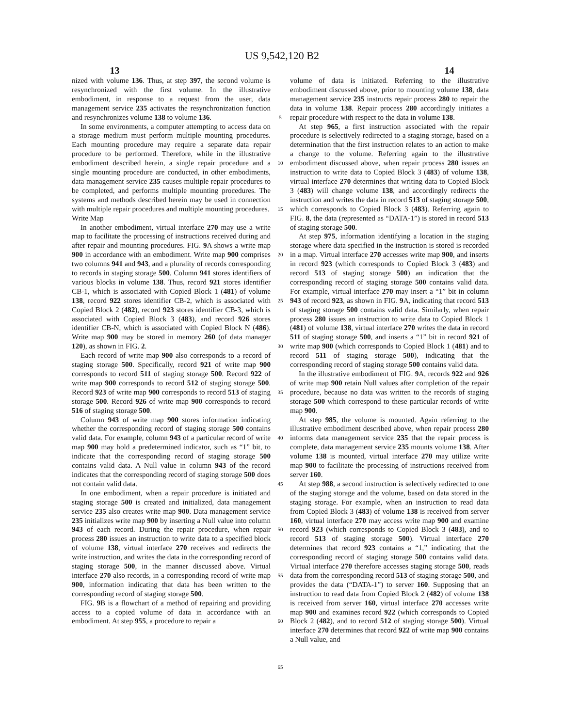US 9,542,120 B2
13 14
nized with volume 136. Thus, at step 397, the second volume is resynchronized with the first volume. In the illustrative embodiment, in response to a request from the user, data management service 235 activates the resynchronization function and resynchronizes volume 138 to volume 136.
In some environments, a computer attempting to access data on a storage medium must perform multiple mounting procedures. Each mounting procedure may require a separate data repair procedure to be performed. Therefore, while in the illustrative embodiment described herein, a single repair procedure and a single mounting procedure are conducted, in other embodiments, data management service 235 causes multiple repair procedures to be completed, and performs multiple mounting procedures. The systems and methods described herein may be used in connection with multiple repair procedures and multiple mounting procedures.
Write Map
In another embodiment, virtual interface 270 may use a write map to facilitate the processing of instructions received during and after repair and mounting procedures. FIG. 9 A shows a write map 900 in accordance with an embodiment. Write map 900 comprises two columns 941 and 943, and a plurality of records corresponding to records in staging storage 500. Column 941 stores identifiers of various blocks in volume 138. Thus, record 921 stores identifier CB-1, which is associated with Copied Block 1 (481) of volume 138, record 922 stores identifier CB-2, which is associated with Copied Block 2 (482), record 923 stores identifier CB-3, which is associated with Copied Block 3 (483), and record 926 stores identifier CB-N, which is associated with Copied Block N (486). Write map 900 may be stored in memory 260 (of data manager 120), as shown in FIG. 2.
Each record of write map 900 also corresponds to a record of staging storage 500. Specifically, record 921 of write map 900 corresponds to record 511 of staging storage 500. Record 922 of write map 900 corresponds to record 512 of staging storage 500. Record 923 of write map 900 corresponds to record 513 of staging storage 500. Record 926 of write map 900 corresponds to record 516 of staging storage 500.
Column 943 of write map 900 stores information indicating whether the corresponding record of staging storage 500 contains valid data. For example, column 943 of a particular record of write map 900 may hold a predetermined indicator, such as “1” bit, to indicate that the corresponding record of staging storage 500 contains valid data. A Null value in column 943 of the record indicates that the corresponding record of staging storage 500 does not contain valid data.
In one embodiment, when a repair procedure is initiated and staging storage 500 is created and initialized, data management service 235 also creates write map 900. Data management service 235 initializes write map 900 by inserting a Null value into column 943 of each record. During the repair procedure, when repair process 280 issues an instruction to write data to a specified block of volume 138, virtual interface 270 receives and redirects the write instruction, and writes the data in the corresponding record of staging storage 500, in the manner discussed above. Virtual interface 270 also records, in a corresponding record of write map 900, information indicating that data has been written to the corresponding record of staging storage 500.
FIG. 9 B is a flowchart of a method of repairing and providing access to a copied volume of data in accordance with an embodiment. At step 955, a procedure to repair a
5
10
15
20
25
30
35
40
45
50
55
60
65
volume of data is initiated. Referring to the illustrative embodiment discussed above, prior to mounting volume 138, data management service 235 instructs repair process 280 to repair the data in volume 138. Repair process 280 accordingly initiates a repair procedure with respect to the data in volume 138.
At step 965, a first instruction associated with the repair procedure is selectively redirected to a staging storage, based on a determination that the first instruction relates to an action to make a change to the volume. Referring again to the illustrative embodiment discussed above, when repair process 280 issues an instruction to write data to Copied Block 3 (483) of volume 138, virtual interface 270 determines that writing data to Copied Block 3 (483) will change volume 138, and accordingly redirects the instruction and writes the data in record 513 of staging storage 500, which corresponds to Copied Block 3 (483). Referring again to FIG. 8, the data (represented as “DATA-1”) is stored in record 513 of staging storage 500.
At step 975, information identifying a location in the staging storage where data specified in the instruction is stored is recorded in a map. Virtual interface 270 accesses write map 900, and inserts in record 923 (which corresponds to Copied Block 3 (483) and record 513 of staging storage 500) an indication that the corresponding record of staging storage 500 contains valid data. For example, virtual interface 270 may insert a “1” bit in column 943 of record 923, as shown in FIG. 9 A, indicating that record 513 of staging storage 500 contains valid data. Similarly, when repair process 280 issues an instruction to write data to Copied Block 1 (481) of volume 138, virtual interface 270 writes the data in record 511 of staging storage 500, and inserts a “1” bit in record 921 of write map 900 (which corresponds to Copied Block 1 (481) and to record 511 of staging storage 500), indicating that the corresponding record of staging storage 500 contains valid data.
In the illustrative embodiment of FIG. 9 A, records 922 and 926 of write map 900 retain Null values after completion of the repair procedure, because no data was written to the records of staging storage 500 which correspond to these particular records of write map 900.
At step 985, the volume is mounted. Again referring to the illustrative embodiment described above, when repair process 280 informs data management service 235 that the repair process is complete, data management service 235 mounts volume 138. After volume 138 is mounted, virtual interface 270 may utilize write map 900 to facilitate the processing of instructions received from server 160.
At step 988, a second instruction is selectively redirected to one of the staging storage and the volume, based on data stored in the staging storage. For example, when an instruction to read data from Copied Block 3 (483) of volume 138 is received from server 160, virtual interface 270 may access write map 900 and examine record 923 (which corresponds to Copied Block 3 (483), and to record 513 of staging storage 500). Virtual interface 270 determines that record 923 contains a “1,” indicating that the corresponding record of staging storage 500 contains valid data. Virtual interface 270 therefore accesses staging storage 500, reads data from the corresponding record 513 of staging storage 500, and provides the data (“DATA-1”) to server 160. Supposing that an instruction to read data from Copied Block 2 (482) of volume 138 is received from server 160, virtual interface 270 accesses write map 900 and examines record 922 (which corresponds to Copied Block 2 (482), and to record 512 of staging storage 500). Virtual interface 270 determines that record 922 of write map 900 contains a Null value, and